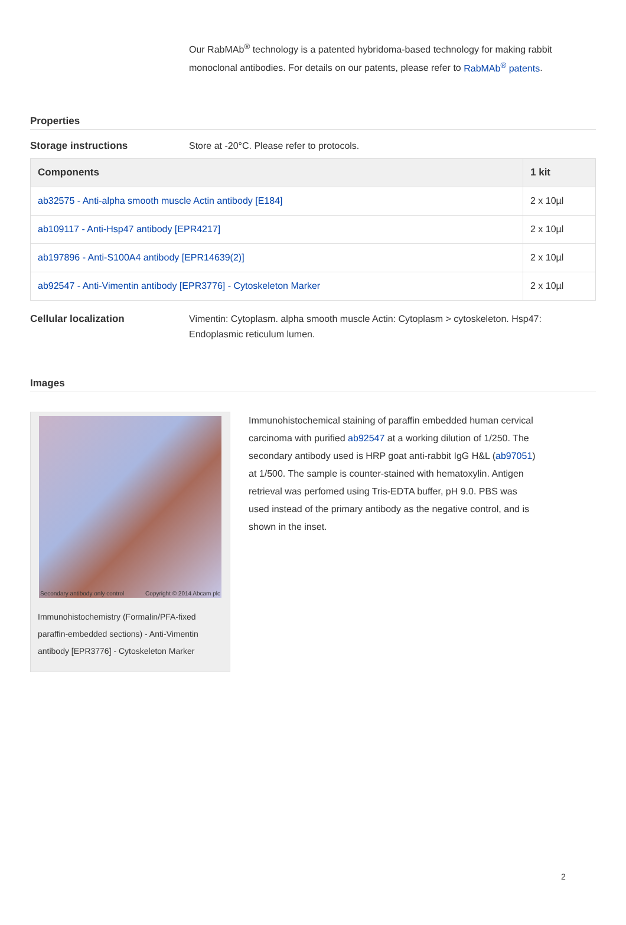Our RabMAb<sup>®</sup> technology is a patented hybridoma-based technology for making rabbit monoclonal antibodies. For details on our patents, please refer to RabMAb<sup>®</sup> patents.
Properties
Storage instructions Store at -20°C. Please refer to protocols.
| Components | 1 kit |
| --- | --- |
| ab32575 - Anti-alpha smooth muscle Actin antibody [E184] | 2 x 10µl |
| ab109117 - Anti-Hsp47 antibody [EPR4217] | 2 x 10µl |
| ab197896 - Anti-S100A4 antibody [EPR14639(2)] | 2 x 10µl |
| ab92547 - Anti-Vimentin antibody [EPR3776] - Cytoskeleton Marker | 2 x 10µl |
Cellular localization Vimentin: Cytoplasm. alpha smooth muscle Actin: Cytoplasm > cytoskeleton. Hsp47: Endoplasmic reticulum lumen.
Images
Secondary antibody only control
Copyright © 2014 Abcam plc
Immunohistochemistry (Formalin/PFA-fixed paraffin-embedded sections) - Anti-Vimentin antibody [EPR3776] - Cytoskeleton Marker
Immunohistochemical staining of paraffin embedded human cervical carcinoma with purified ab92547 at a working dilution of 1/250. The secondary antibody used is HRP goat anti-rabbit IgG H&L (ab97051) at 1/500. The sample is counter-stained with hematoxylin. Antigen retrieval was perfomed using Tris-EDTA buffer, pH 9.0. PBS was used instead of the primary antibody as the negative control, and is shown in the inset.
2